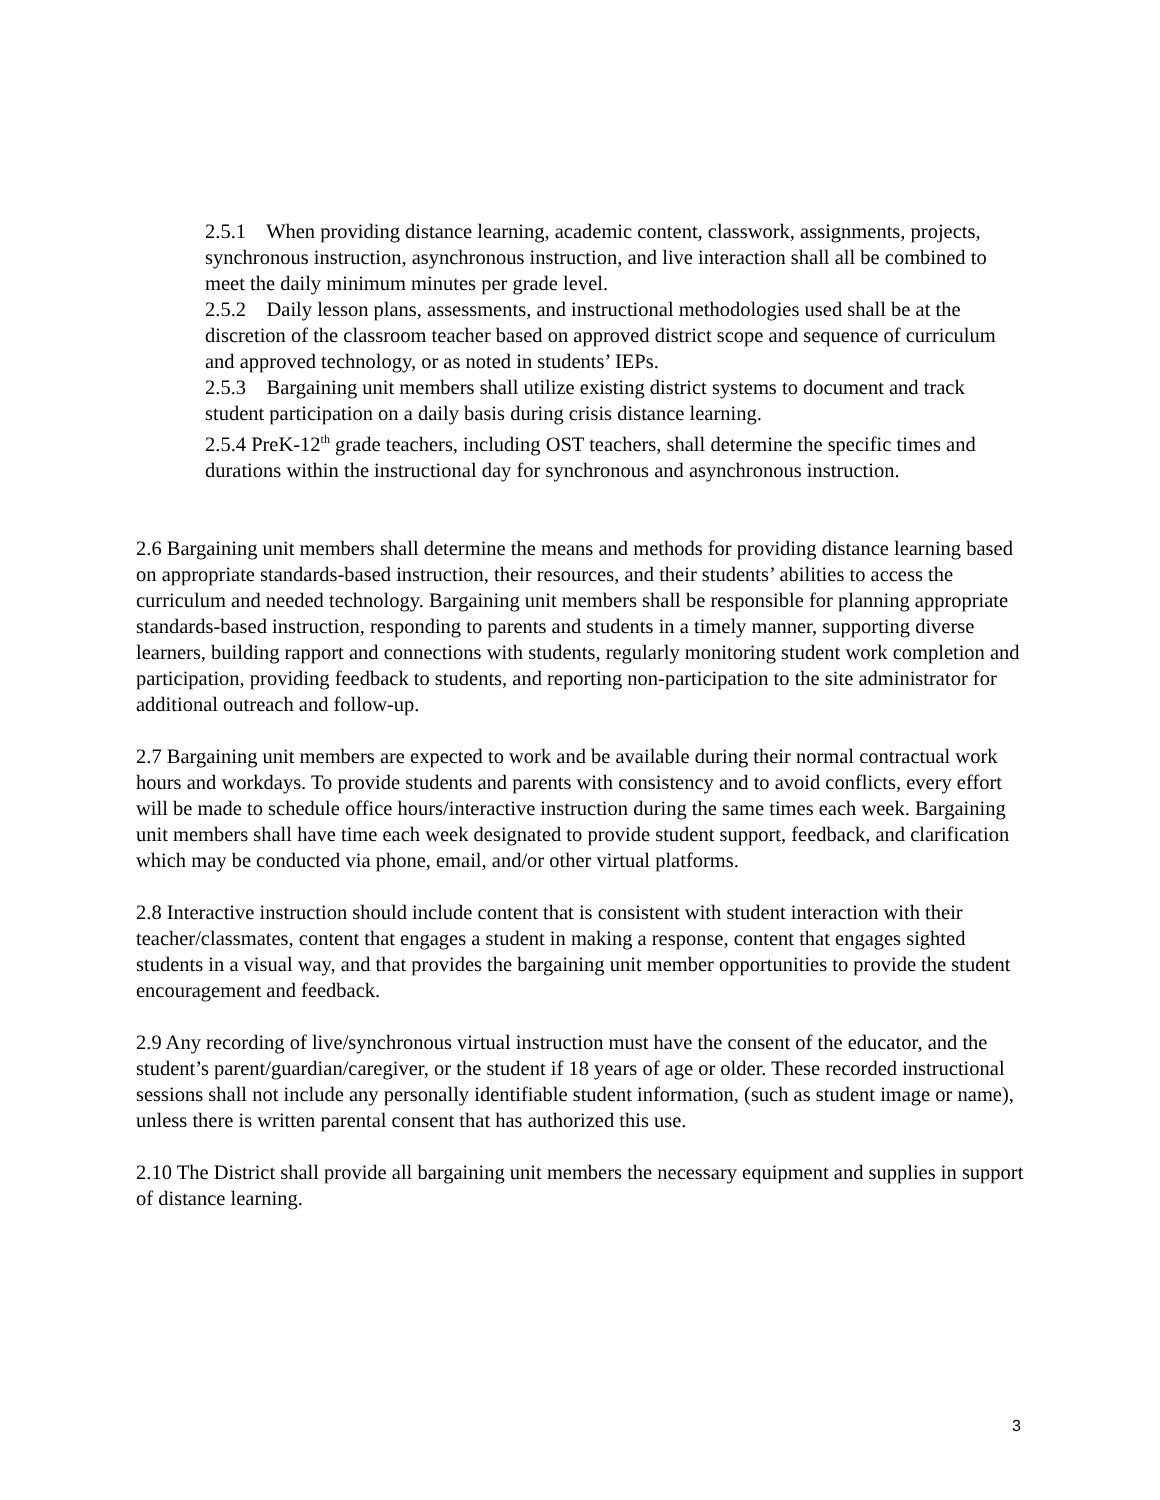2.5.1 When providing distance learning, academic content, classwork, assignments, projects, synchronous instruction, asynchronous instruction, and live interaction shall all be combined to meet the daily minimum minutes per grade level.
2.5.2 Daily lesson plans, assessments, and instructional methodologies used shall be at the discretion of the classroom teacher based on approved district scope and sequence of curriculum and approved technology, or as noted in students’ IEPs.
2.5.3 Bargaining unit members shall utilize existing district systems to document and track student participation on a daily basis during crisis distance learning.
2.5.4 PreK-12<sup>th</sup> grade teachers, including OST teachers, shall determine the specific times and durations within the instructional day for synchronous and asynchronous instruction.
2.6 Bargaining unit members shall determine the means and methods for providing distance learning based on appropriate standards-based instruction, their resources, and their students’ abilities to access the curriculum and needed technology. Bargaining unit members shall be responsible for planning appropriate standards-based instruction, responding to parents and students in a timely manner, supporting diverse learners, building rapport and connections with students, regularly monitoring student work completion and participation, providing feedback to students, and reporting non-participation to the site administrator for additional outreach and follow-up.
2.7 Bargaining unit members are expected to work and be available during their normal contractual work hours and workdays. To provide students and parents with consistency and to avoid conflicts, every effort will be made to schedule office hours/interactive instruction during the same times each week. Bargaining unit members shall have time each week designated to provide student support, feedback, and clarification which may be conducted via phone, email, and/or other virtual platforms.
2.8 Interactive instruction should include content that is consistent with student interaction with their teacher/classmates, content that engages a student in making a response, content that engages sighted students in a visual way, and that provides the bargaining unit member opportunities to provide the student encouragement and feedback.
2.9 Any recording of live/synchronous virtual instruction must have the consent of the educator, and the student’s parent/guardian/caregiver, or the student if 18 years of age or older. These recorded instructional sessions shall not include any personally identifiable student information, (such as student image or name), unless there is written parental consent that has authorized this use.
2.10 The District shall provide all bargaining unit members the necessary equipment and supplies in support of distance learning.
3